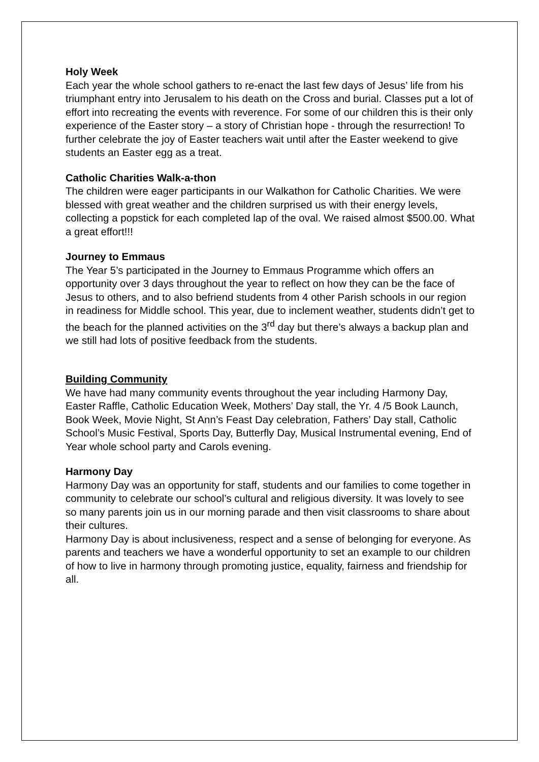Holy Week
Each year the whole school gathers to re-enact the last few days of Jesus’ life from his triumphant entry into Jerusalem to his death on the Cross and burial. Classes put a lot of effort into recreating the events with reverence. For some of our children this is their only experience of the Easter story – a story of Christian hope - through the resurrection! To further celebrate the joy of Easter teachers wait until after the Easter weekend to give students an Easter egg as a treat.
Catholic Charities Walk-a-thon
The children were eager participants in our Walkathon for Catholic Charities. We were blessed with great weather and the children surprised us with their energy levels, collecting a popstick for each completed lap of the oval. We raised almost $500.00. What a great effort!!!
Journey to Emmaus
The Year 5’s participated in the Journey to Emmaus Programme which offers an opportunity over 3 days throughout the year to reflect on how they can be the face of Jesus to others, and to also befriend students from 4 other Parish schools in our region in readiness for Middle school. This year, due to inclement weather, students didn’t get to the beach for the planned activities on the 3<sup>rd</sup> day but there’s always a backup plan and we still had lots of positive feedback from the students.
Building Community
We have had many community events throughout the year including Harmony Day, Easter Raffle, Catholic Education Week, Mothers’ Day stall, the Yr. 4 /5 Book Launch, Book Week, Movie Night, St Ann’s Feast Day celebration, Fathers’ Day stall, Catholic School’s Music Festival, Sports Day, Butterfly Day, Musical Instrumental evening, End of Year whole school party and Carols evening.
Harmony Day
Harmony Day was an opportunity for staff, students and our families to come together in community to celebrate our school’s cultural and religious diversity. It was lovely to see so many parents join us in our morning parade and then visit classrooms to share about their cultures.
Harmony Day is about inclusiveness, respect and a sense of belonging for everyone. As parents and teachers we have a wonderful opportunity to set an example to our children of how to live in harmony through promoting justice, equality, fairness and friendship for all.